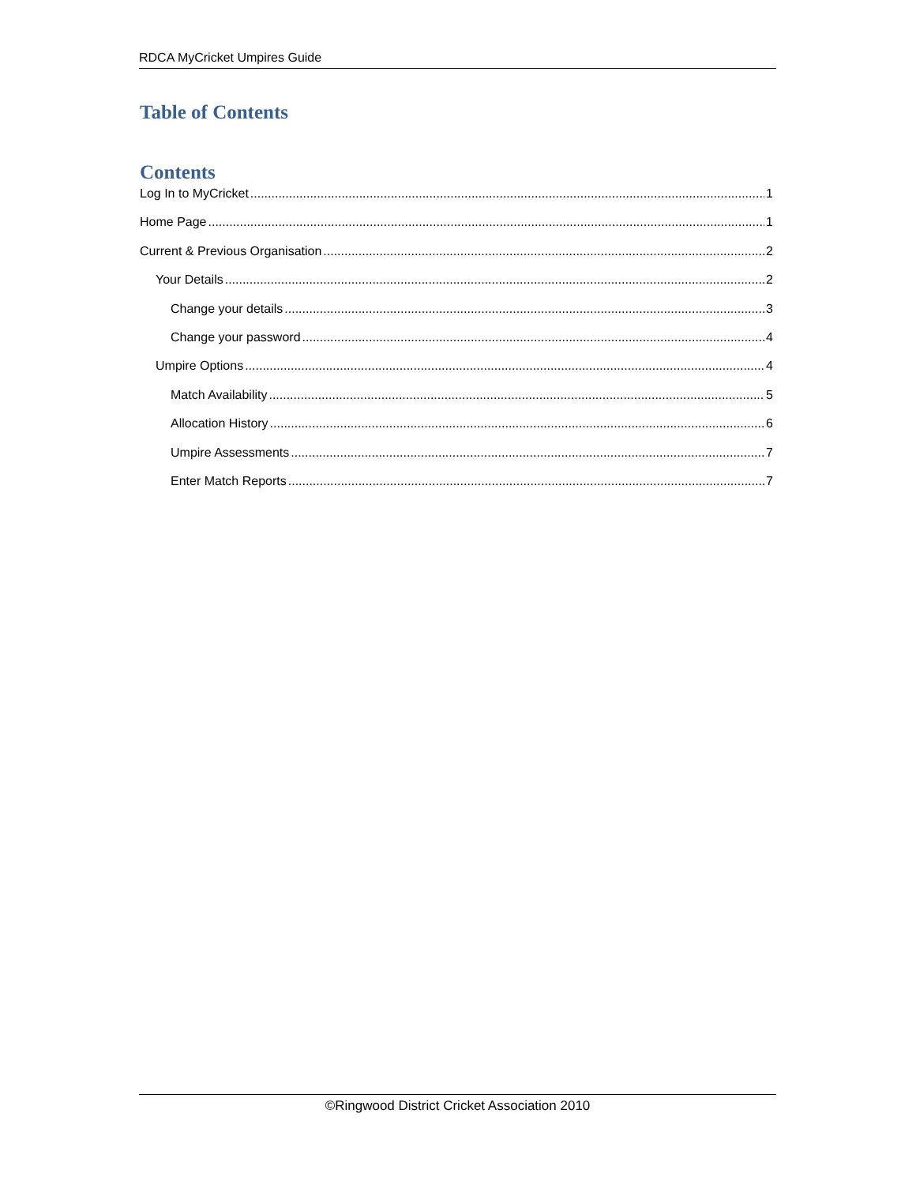RDCA MyCricket Umpires Guide
Table of Contents
Contents
Log In to MyCricket 1
Home Page 1
Current & Previous Organisation 2
Your Details 2
Change your details 3
Change your password 4
Umpire Options 4
Match Availability 5
Allocation History 6
Umpire Assessments 7
Enter Match Reports 7
©Ringwood District Cricket Association 2010